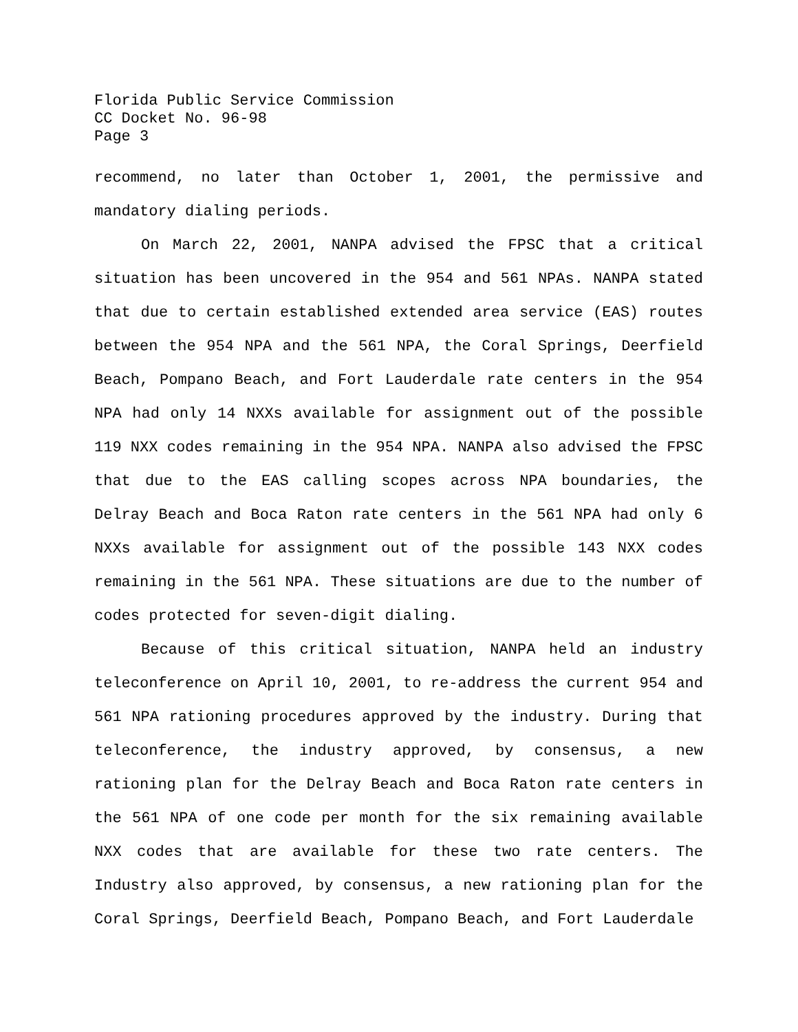Florida Public Service Commission
CC Docket No. 96-98
Page 3
recommend, no later than October 1, 2001, the permissive and mandatory dialing periods.
On March 22, 2001, NANPA advised the FPSC that a critical situation has been uncovered in the 954 and 561 NPAs. NANPA stated that due to certain established extended area service (EAS) routes between the 954 NPA and the 561 NPA, the Coral Springs, Deerfield Beach, Pompano Beach, and Fort Lauderdale rate centers in the 954 NPA had only 14 NXXs available for assignment out of the possible 119 NXX codes remaining in the 954 NPA. NANPA also advised the FPSC that due to the EAS calling scopes across NPA boundaries, the Delray Beach and Boca Raton rate centers in the 561 NPA had only 6 NXXs available for assignment out of the possible 143 NXX codes remaining in the 561 NPA. These situations are due to the number of codes protected for seven-digit dialing.
Because of this critical situation, NANPA held an industry teleconference on April 10, 2001, to re-address the current 954 and 561 NPA rationing procedures approved by the industry. During that teleconference, the industry approved, by consensus, a new rationing plan for the Delray Beach and Boca Raton rate centers in the 561 NPA of one code per month for the six remaining available NXX codes that are available for these two rate centers. The Industry also approved, by consensus, a new rationing plan for the Coral Springs, Deerfield Beach, Pompano Beach, and Fort Lauderdale